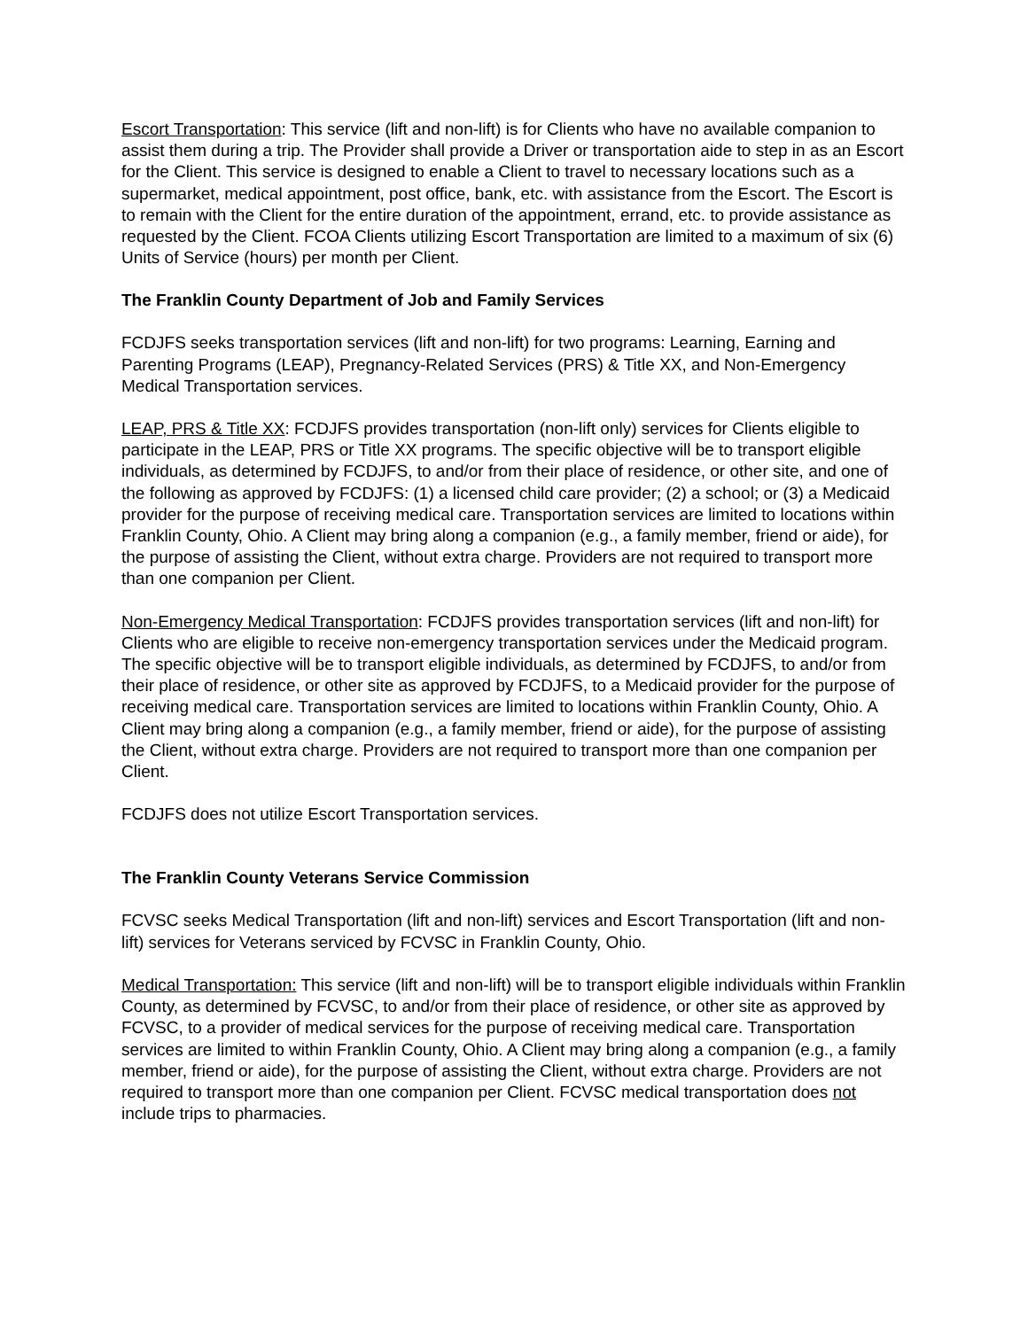Escort Transportation: This service (lift and non-lift) is for Clients who have no available companion to assist them during a trip. The Provider shall provide a Driver or transportation aide to step in as an Escort for the Client. This service is designed to enable a Client to travel to necessary locations such as a supermarket, medical appointment, post office, bank, etc. with assistance from the Escort. The Escort is to remain with the Client for the entire duration of the appointment, errand, etc. to provide assistance as requested by the Client. FCOA Clients utilizing Escort Transportation are limited to a maximum of six (6) Units of Service (hours) per month per Client.
The Franklin County Department of Job and Family Services
FCDJFS seeks transportation services (lift and non-lift) for two programs: Learning, Earning and Parenting Programs (LEAP), Pregnancy-Related Services (PRS) & Title XX, and Non-Emergency Medical Transportation services.
LEAP, PRS & Title XX: FCDJFS provides transportation (non-lift only) services for Clients eligible to participate in the LEAP, PRS or Title XX programs. The specific objective will be to transport eligible individuals, as determined by FCDJFS, to and/or from their place of residence, or other site, and one of the following as approved by FCDJFS: (1) a licensed child care provider; (2) a school; or (3) a Medicaid provider for the purpose of receiving medical care. Transportation services are limited to locations within Franklin County, Ohio. A Client may bring along a companion (e.g., a family member, friend or aide), for the purpose of assisting the Client, without extra charge. Providers are not required to transport more than one companion per Client.
Non-Emergency Medical Transportation: FCDJFS provides transportation services (lift and non-lift) for Clients who are eligible to receive non-emergency transportation services under the Medicaid program. The specific objective will be to transport eligible individuals, as determined by FCDJFS, to and/or from their place of residence, or other site as approved by FCDJFS, to a Medicaid provider for the purpose of receiving medical care. Transportation services are limited to locations within Franklin County, Ohio. A Client may bring along a companion (e.g., a family member, friend or aide), for the purpose of assisting the Client, without extra charge. Providers are not required to transport more than one companion per Client.
FCDJFS does not utilize Escort Transportation services.
The Franklin County Veterans Service Commission
FCVSC seeks Medical Transportation (lift and non-lift) services and Escort Transportation (lift and non-lift) services for Veterans serviced by FCVSC in Franklin County, Ohio.
Medical Transportation: This service (lift and non-lift) will be to transport eligible individuals within Franklin County, as determined by FCVSC, to and/or from their place of residence, or other site as approved by FCVSC, to a provider of medical services for the purpose of receiving medical care. Transportation services are limited to within Franklin County, Ohio. A Client may bring along a companion (e.g., a family member, friend or aide), for the purpose of assisting the Client, without extra charge. Providers are not required to transport more than one companion per Client. FCVSC medical transportation does not include trips to pharmacies.